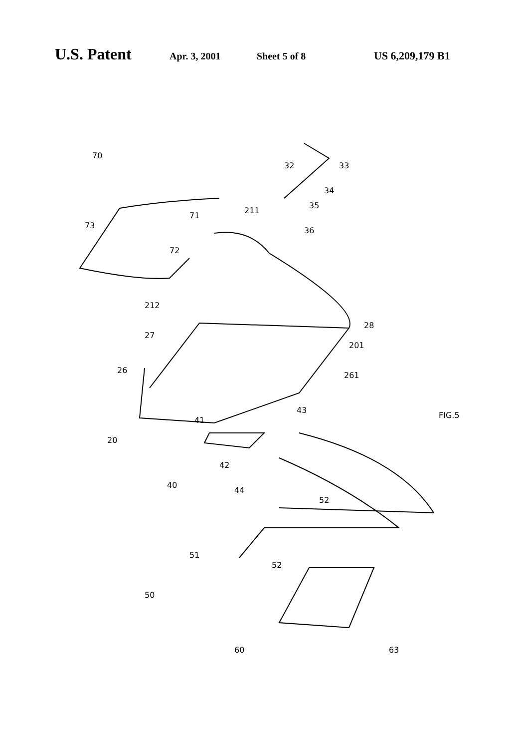U.S. Patent Apr. 3, 2001 Sheet 5 of 8 US 6,209,179 B1
70
73
71
72
32
33
34
35
211
36
212
28
27
201
26
261
20
41
43
FIG.5
42
40
44
52
51
52
50
60
63